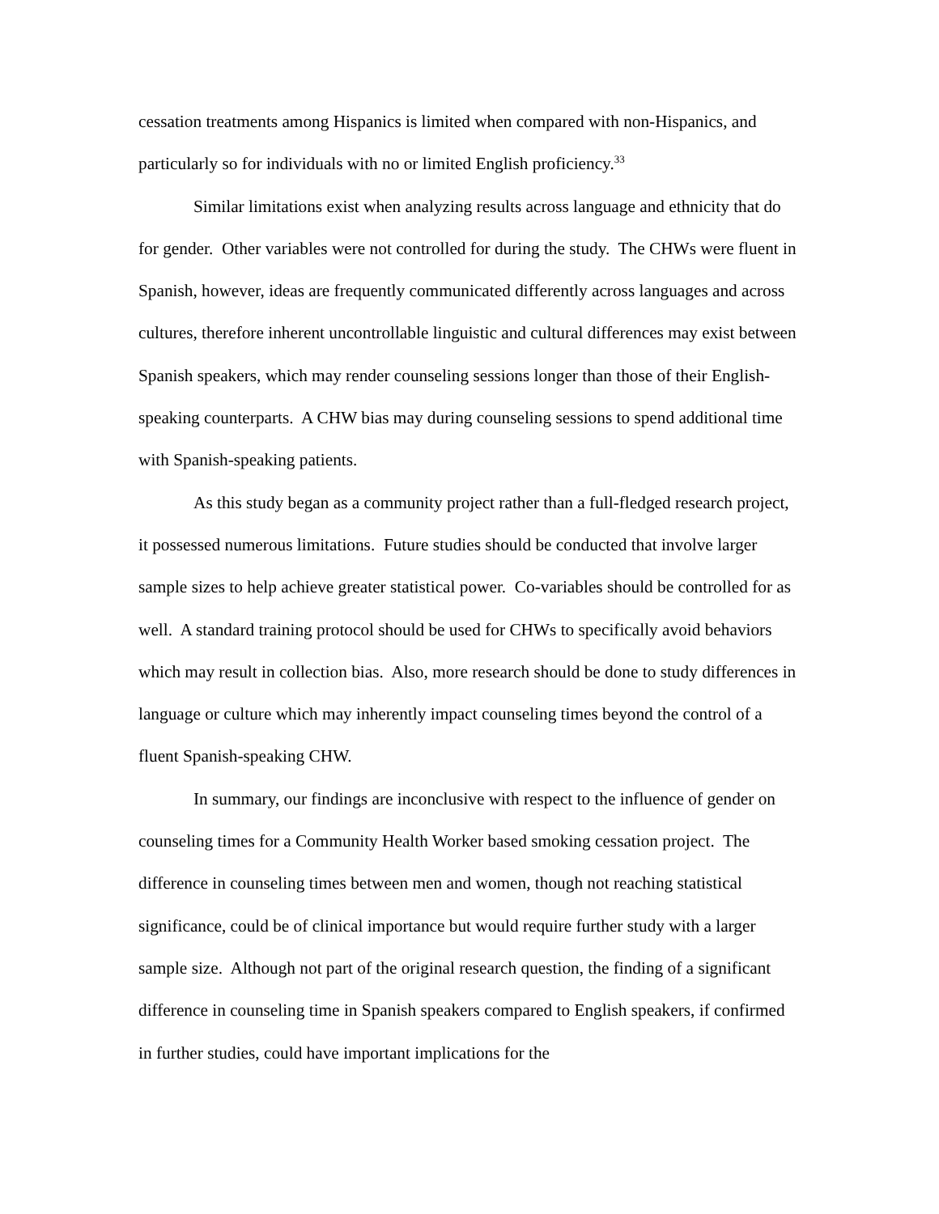cessation treatments among Hispanics is limited when compared with non-Hispanics, and particularly so for individuals with no or limited English proficiency.<sup>33</sup>
Similar limitations exist when analyzing results across language and ethnicity that do for gender. Other variables were not controlled for during the study. The CHWs were fluent in Spanish, however, ideas are frequently communicated differently across languages and across cultures, therefore inherent uncontrollable linguistic and cultural differences may exist between Spanish speakers, which may render counseling sessions longer than those of their English-speaking counterparts. A CHW bias may during counseling sessions to spend additional time with Spanish-speaking patients.
As this study began as a community project rather than a full-fledged research project, it possessed numerous limitations. Future studies should be conducted that involve larger sample sizes to help achieve greater statistical power. Co-variables should be controlled for as well. A standard training protocol should be used for CHWs to specifically avoid behaviors which may result in collection bias. Also, more research should be done to study differences in language or culture which may inherently impact counseling times beyond the control of a fluent Spanish-speaking CHW.
In summary, our findings are inconclusive with respect to the influence of gender on counseling times for a Community Health Worker based smoking cessation project. The difference in counseling times between men and women, though not reaching statistical significance, could be of clinical importance but would require further study with a larger sample size. Although not part of the original research question, the finding of a significant difference in counseling time in Spanish speakers compared to English speakers, if confirmed in further studies, could have important implications for the